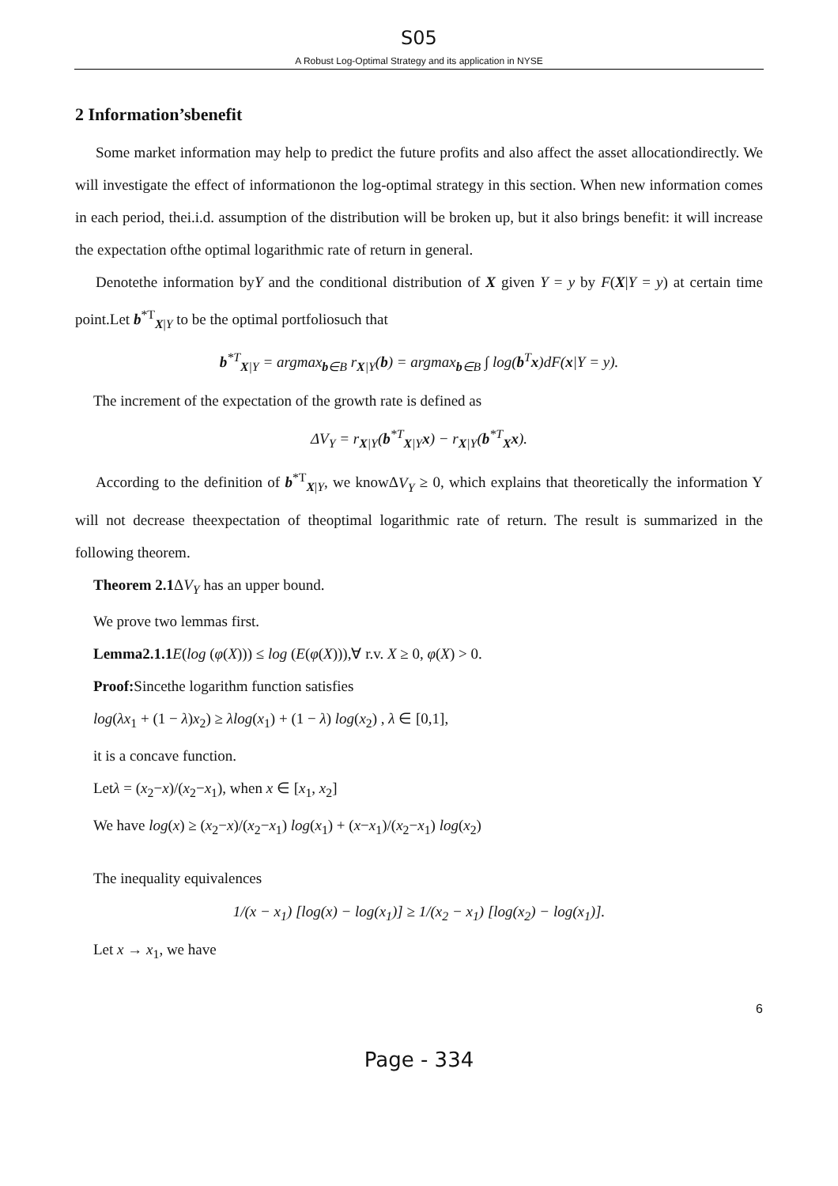S05
A Robust Log-Optimal Strategy and its application in NYSE
2 Information’sbenefit
Some market information may help to predict the future profits and also affect the asset allocationdirectly. We will investigate the effect of informationon the log-optimal strategy in this section. When new information comes in each period, thei.i.d. assumption of the distribution will be broken up, but it also brings benefit: it will increase the expectation ofthe optimal logarithmic rate of return in general.
Denotethe information byY and the conditional distribution of X given Y = y by F(X|Y = y) at certain time point.Let b<sup>*T</sup><sub>X|Y</sub> to be the optimal portfoliosuch that
b<sup>*T</sup><sub>X|Y</sub> = argmax<sub>b∈B</sub> r<sub>X|Y</sub>(b) = argmax<sub>b∈B</sub> ∫ log(b<sup>T</sup>x)dF(x|Y = y).
The increment of the expectation of the growth rate is defined as
ΔV<sub>Y</sub> = r<sub>X|Y</sub>(b<sup>*T</sup><sub>X|Y</sub>x) − r<sub>X|Y</sub>(b<sup>*T</sup><sub>X</sub>x).
According to the definition of b<sup>*T</sup><sub>X|Y</sub>, we knowΔV<sub>Y</sub> ≥ 0, which explains that theoretically the information Y will not decrease theexpectation of theoptimal logarithmic rate of return. The result is summarized in the following theorem.
Theorem 2.1 ΔV<sub>Y</sub> has an upper bound.
We prove two lemmas first.
Lemma2.1.1 E(log (φ(X))) ≤ log (E(φ(X))),∀ r.v. X ≥ 0, φ(X) > 0.
Proof: Sincethe logarithm function satisfies
log(λx<sub>1</sub> + (1 − λ)x<sub>2</sub>) ≥ λlog(x<sub>1</sub>) + (1 − λ) log(x<sub>2</sub>) , λ ∈ [0,1],
it is a concave function.
Letλ = (x<sub>2</sub>−x)/(x<sub>2</sub>−x<sub>1</sub>), when x ∈ [x<sub>1</sub>, x<sub>2</sub>]
We have log(x) ≥ (x<sub>2</sub>−x)/(x<sub>2</sub>−x<sub>1</sub>) log(x<sub>1</sub>) + (x−x<sub>1</sub>)/(x<sub>2</sub>−x<sub>1</sub>) log(x<sub>2</sub>)
The inequality equivalences
1/(x − x<sub>1</sub>) [log(x) − log(x<sub>1</sub>)] ≥ 1/(x<sub>2</sub> − x<sub>1</sub>) [log(x<sub>2</sub>) − log(x<sub>1</sub>)].
Let x → x<sub>1</sub>, we have
6
Page - 334